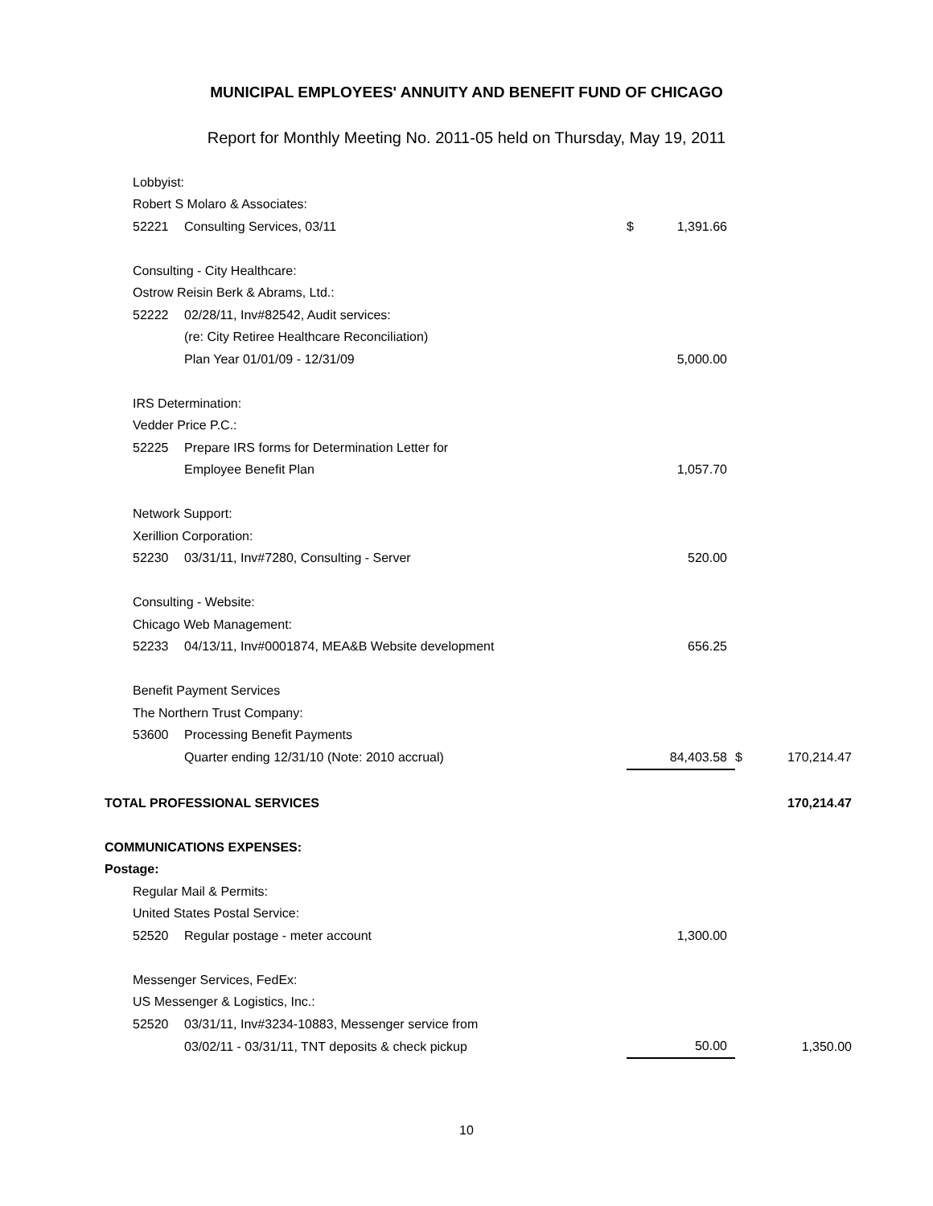MUNICIPAL EMPLOYEES' ANNUITY AND BENEFIT FUND OF CHICAGO
Report for Monthly Meeting No. 2011-05 held on Thursday, May 19, 2011
| | Lobbyist: | | | | | |
| | Robert S Molaro & Associates: | | | | | |
| | 52221 | Consulting Services, 03/11 | $ | 1,391.66 | | |
| | Consulting - City Healthcare: | | | | | |
| | Ostrow Reisin Berk & Abrams, Ltd.: | | | | | |
| | 52222 | 02/28/11, Inv#82542, Audit services: | | | | |
| | | (re: City Retiree Healthcare Reconciliation) | | | | |
| | | Plan Year 01/01/09 - 12/31/09 | | 5,000.00 | | |
| | IRS Determination: | | | | | |
| | Vedder Price P.C.: | | | | | |
| | 52225 | Prepare IRS forms for Determination Letter for | | | | |
| | | Employee Benefit Plan | | 1,057.70 | | |
| | Network Support: | | | | | |
| | Xerillion Corporation: | | | | | |
| | 52230 | 03/31/11, Inv#7280, Consulting - Server | | 520.00 | | |
| | Consulting - Website: | | | | | |
| | Chicago Web Management: | | | | | |
| | 52233 | 04/13/11, Inv#0001874, MEA&B Website development | | 656.25 | | |
| | Benefit Payment Services | | | | | |
| | The Northern Trust Company: | | | | | |
| | 53600 | Processing Benefit Payments | | | | |
| | | Quarter ending 12/31/10 (Note: 2010 accrual) | | 84,403.58 | $ | 170,214.47 |
| TOTAL PROFESSIONAL SERVICES | | | | | | 170,214.47 |
| COMMUNICATIONS EXPENSES: | | | | | | |
| Postage: | | | | | | |
| | Regular Mail & Permits: | | | | | |
| | United States Postal Service: | | | | | |
| | 52520 | Regular postage - meter account | | 1,300.00 | | |
| | Messenger Services, FedEx: | | | | | |
| | US Messenger & Logistics, Inc.: | | | | | |
| | 52520 | 03/31/11, Inv#3234-10883, Messenger service from | | | | |
| | | 03/02/11 - 03/31/11, TNT deposits & check pickup | | 50.00 | | 1,350.00 |
10